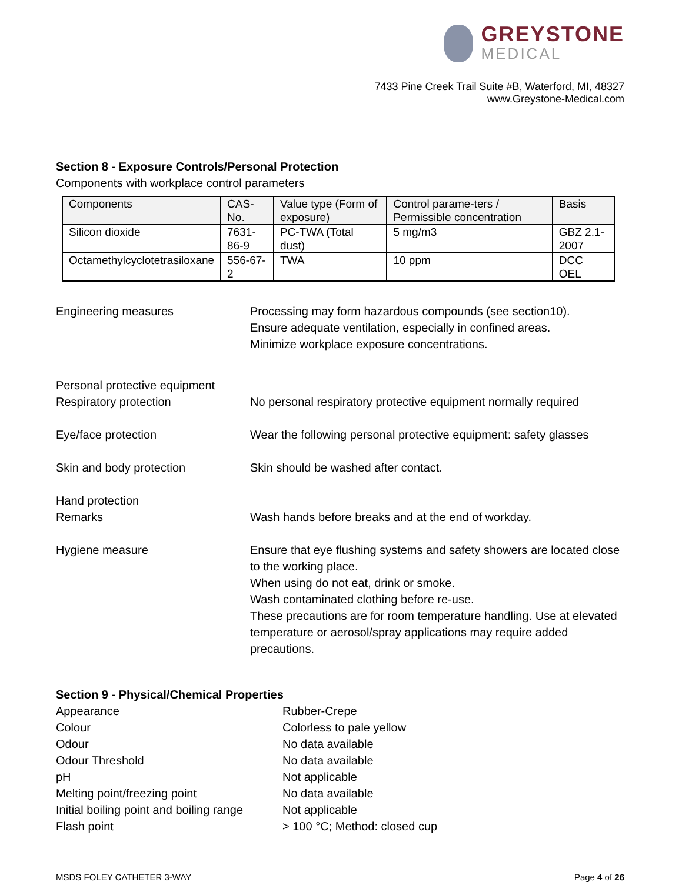GREYSTONE
MEDICAL
7433 Pine Creek Trail Suite #B, Waterford, MI, 48327
www.Greystone-Medical.com
Section 8 - Exposure Controls/Personal Protection
Components with workplace control parameters
| Components | CAS-No. | Value type (Form of exposure) | Control parame-ters / Permissible concentration | Basis |
| --- | --- | --- | --- | --- |
| Silicon dioxide | 7631-86-9 | PC-TWA (Total dust) | 5 mg/m3 | GBZ 2.1-2007 |
| Octamethylcyclotetrasiloxane | 556-67-2 | TWA | 10 ppm | DCC OEL |
Engineering measures Processing may form hazardous compounds (see section10).
Ensure adequate ventilation, especially in confined areas.
Minimize workplace exposure concentrations.
Personal protective equipment
Respiratory protection
No personal respiratory protective equipment normally required
Eye/face protection Wear the following personal protective equipment: safety glasses
Skin and body protection Skin should be washed after contact.
Hand protection
Remarks
Wash hands before breaks and at the end of workday.
Hygiene measure Ensure that eye flushing systems and safety showers are located close to the working place.
When using do not eat, drink or smoke.
Wash contaminated clothing before re-use.
These precautions are for room temperature handling. Use at elevated temperature or aerosol/spray applications may require added precautions.
Section 9 - Physical/Chemical Properties
Appearance Rubber-Crepe
Colour Colorless to pale yellow
Odour No data available
Odour Threshold No data available
pH Not applicable
Melting point/freezing point No data available
Initial boiling point and boiling range
Not applicable
Flash point > 100 °C; Method: closed cup
MSDS FOLEY CATHETER 3-WAY Page 4 of 26